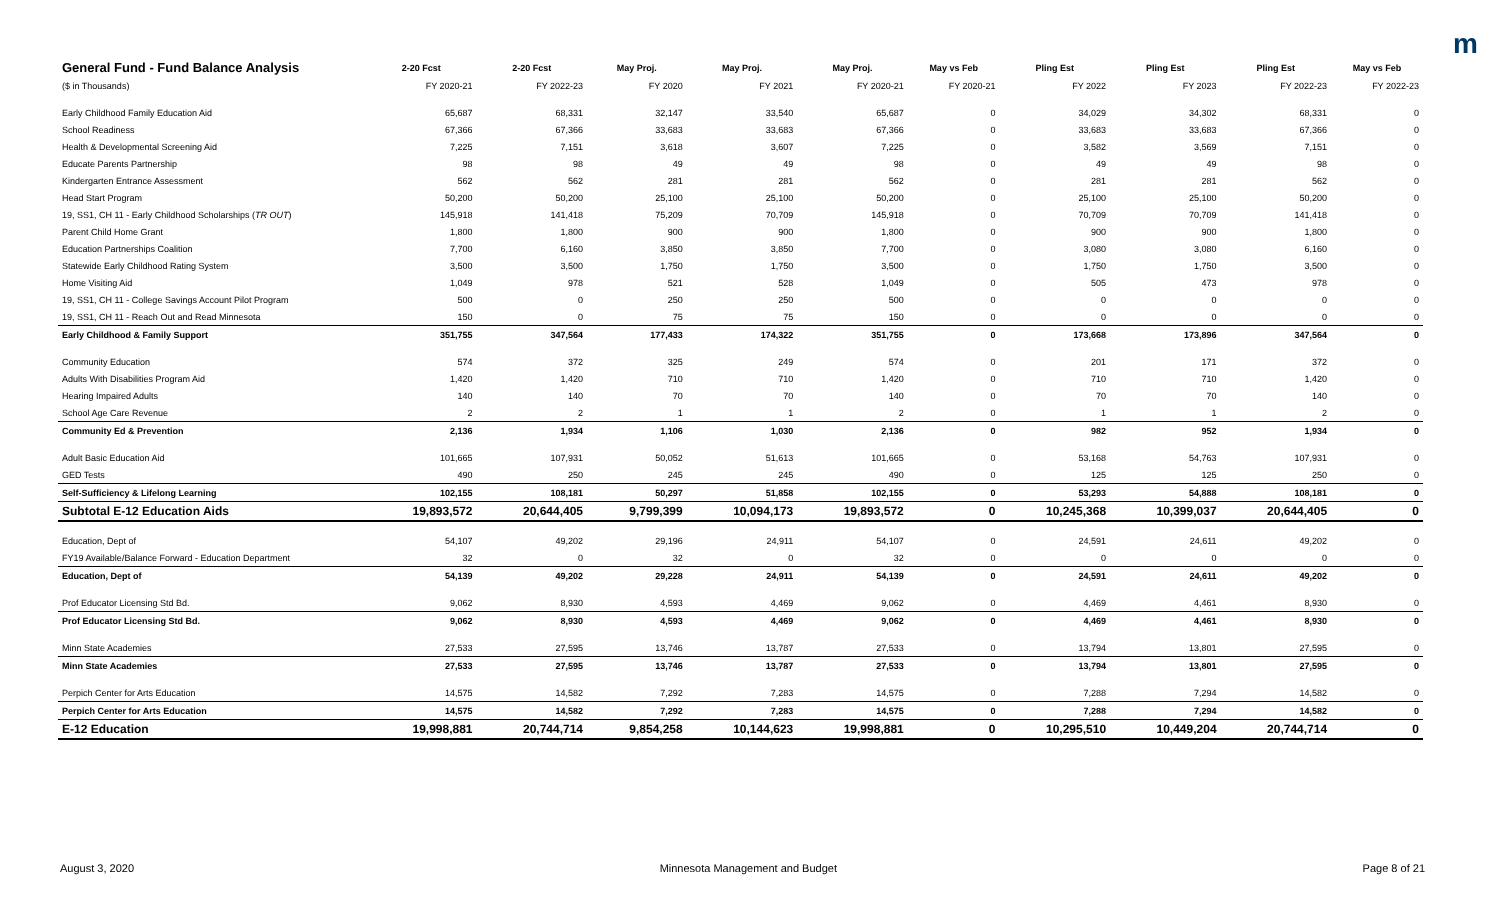m
| General Fund - Fund Balance Analysis | 2-20 Fcst | 2-20 Fcst | May Proj. | May Proj. | May Proj. | May vs Feb | Pling Est | Pling Est | Pling Est | May vs Feb |
| --- | --- | --- | --- | --- | --- | --- | --- | --- | --- | --- |
| ($ in Thousands) | FY 2020-21 | FY 2022-23 | FY 2020 | FY 2021 | FY 2020-21 | FY 2020-21 | FY 2022 | FY 2023 | FY 2022-23 | FY 2022-23 |
| Early Childhood Family Education Aid | 65,687 | 68,331 | 32,147 | 33,540 | 65,687 | 0 | 34,029 | 34,302 | 68,331 | 0 |
| School Readiness | 67,366 | 67,366 | 33,683 | 33,683 | 67,366 | 0 | 33,683 | 33,683 | 67,366 | 0 |
| Health & Developmental Screening Aid | 7,225 | 7,151 | 3,618 | 3,607 | 7,225 | 0 | 3,582 | 3,569 | 7,151 | 0 |
| Educate Parents Partnership | 98 | 98 | 49 | 49 | 98 | 0 | 49 | 49 | 98 | 0 |
| Kindergarten Entrance Assessment | 562 | 562 | 281 | 281 | 562 | 0 | 281 | 281 | 562 | 0 |
| Head Start Program | 50,200 | 50,200 | 25,100 | 25,100 | 50,200 | 0 | 25,100 | 25,100 | 50,200 | 0 |
| 19, SS1, CH 11 - Early Childhood Scholarships ( TR OUT ) | 145,918 | 141,418 | 75,209 | 70,709 | 145,918 | 0 | 70,709 | 70,709 | 141,418 | 0 |
| Parent Child Home Grant | 1,800 | 1,800 | 900 | 900 | 1,800 | 0 | 900 | 900 | 1,800 | 0 |
| Education Partnerships Coalition | 7,700 | 6,160 | 3,850 | 3,850 | 7,700 | 0 | 3,080 | 3,080 | 6,160 | 0 |
| Statewide Early Childhood Rating System | 3,500 | 3,500 | 1,750 | 1,750 | 3,500 | 0 | 1,750 | 1,750 | 3,500 | 0 |
| Home Visiting Aid | 1,049 | 978 | 521 | 528 | 1,049 | 0 | 505 | 473 | 978 | 0 |
| 19, SS1, CH 11 - College Savings Account Pilot Program | 500 | 0 | 250 | 250 | 500 | 0 | 0 | 0 | 0 | 0 |
| 19, SS1, CH 11 - Reach Out and Read Minnesota | 150 | 0 | 75 | 75 | 150 | 0 | 0 | 0 | 0 | 0 |
| Early Childhood & Family Support | 351,755 | 347,564 | 177,433 | 174,322 | 351,755 | 0 | 173,668 | 173,896 | 347,564 | 0 |
| Community Education | 574 | 372 | 325 | 249 | 574 | 0 | 201 | 171 | 372 | 0 |
| Adults With Disabilities Program Aid | 1,420 | 1,420 | 710 | 710 | 1,420 | 0 | 710 | 710 | 1,420 | 0 |
| Hearing Impaired Adults | 140 | 140 | 70 | 70 | 140 | 0 | 70 | 70 | 140 | 0 |
| School Age Care Revenue | 2 | 2 | 1 | 1 | 2 | 0 | 1 | 1 | 2 | 0 |
| Community Ed & Prevention | 2,136 | 1,934 | 1,106 | 1,030 | 2,136 | 0 | 982 | 952 | 1,934 | 0 |
| Adult Basic Education Aid | 101,665 | 107,931 | 50,052 | 51,613 | 101,665 | 0 | 53,168 | 54,763 | 107,931 | 0 |
| GED Tests | 490 | 250 | 245 | 245 | 490 | 0 | 125 | 125 | 250 | 0 |
| Self-Sufficiency & Lifelong Learning | 102,155 | 108,181 | 50,297 | 51,858 | 102,155 | 0 | 53,293 | 54,888 | 108,181 | 0 |
| Subtotal E-12 Education Aids | 19,893,572 | 20,644,405 | 9,799,399 | 10,094,173 | 19,893,572 | 0 | 10,245,368 | 10,399,037 | 20,644,405 | 0 |
| Education, Dept of | 54,107 | 49,202 | 29,196 | 24,911 | 54,107 | 0 | 24,591 | 24,611 | 49,202 | 0 |
| FY19 Available/Balance Forward - Education Department | 32 | 0 | 32 | 0 | 32 | 0 | 0 | 0 | 0 | 0 |
| Education, Dept of | 54,139 | 49,202 | 29,228 | 24,911 | 54,139 | 0 | 24,591 | 24,611 | 49,202 | 0 |
| Prof Educator Licensing Std Bd. | 9,062 | 8,930 | 4,593 | 4,469 | 9,062 | 0 | 4,469 | 4,461 | 8,930 | 0 |
| Prof Educator Licensing Std Bd. | 9,062 | 8,930 | 4,593 | 4,469 | 9,062 | 0 | 4,469 | 4,461 | 8,930 | 0 |
| Minn State Academies | 27,533 | 27,595 | 13,746 | 13,787 | 27,533 | 0 | 13,794 | 13,801 | 27,595 | 0 |
| Minn State Academies | 27,533 | 27,595 | 13,746 | 13,787 | 27,533 | 0 | 13,794 | 13,801 | 27,595 | 0 |
| Perpich Center for Arts Education | 14,575 | 14,582 | 7,292 | 7,283 | 14,575 | 0 | 7,288 | 7,294 | 14,582 | 0 |
| Perpich Center for Arts Education | 14,575 | 14,582 | 7,292 | 7,283 | 14,575 | 0 | 7,288 | 7,294 | 14,582 | 0 |
| E-12 Education | 19,998,881 | 20,744,714 | 9,854,258 | 10,144,623 | 19,998,881 | 0 | 10,295,510 | 10,449,204 | 20,744,714 | 0 |
August 3, 2020 Minnesota Management and Budget Page 8 of 21